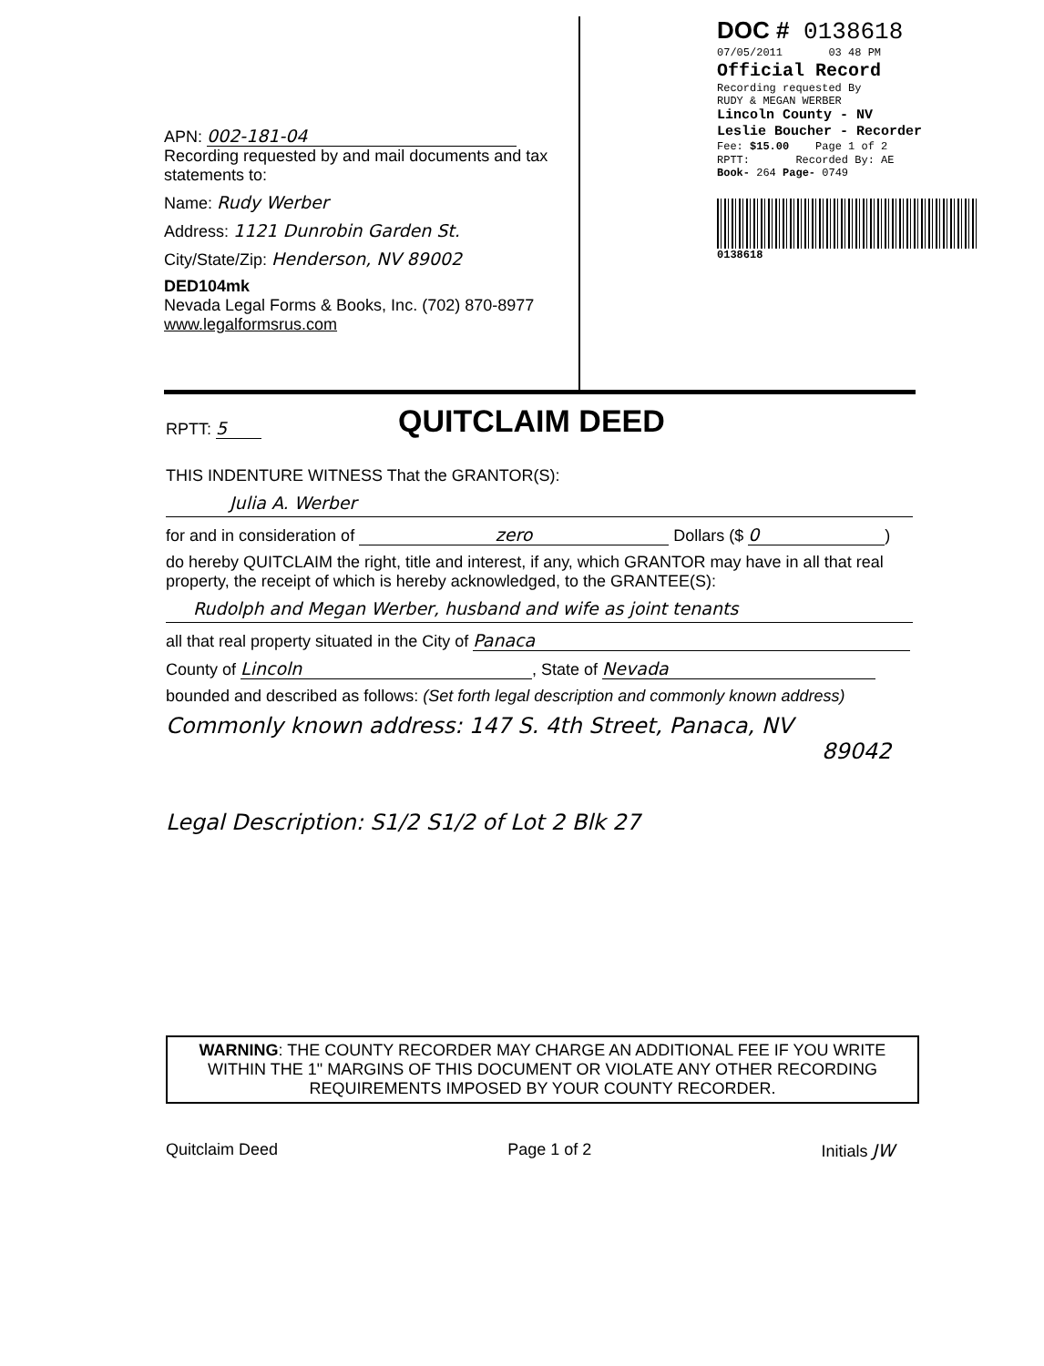APN: 002-181-04
Recording requested by and mail documents and tax statements to:
Name: Rudy Werber
Address: 1121 Dunrobin Garden St.
City/State/Zip: Henderson, NV 89002
DED104mk
Nevada Legal Forms & Books, Inc. (702) 870-8977
www.legalformsrus.com
DOC # 0138618
07/05/2011 03 48 PM
Official Record
Recording requested By
RUDY & MEGAN WERBER
Lincoln County - NV
Leslie Boucher - Recorder
Fee: $15.00 Page 1 of 2
RPTT: Recorded By: AE
Book- 264 Page- 0749
0138618
RPTT: 5 QUITCLAIM DEED
THIS INDENTURE WITNESS That the GRANTOR(S):
Julia A. Werber
for and in consideration of zero Dollars ($ 0)
do hereby QUITCLAIM the right, title and interest, if any, which GRANTOR may have in all that real property, the receipt of which is hereby acknowledged, to the GRANTEE(S):
Rudolph and Megan Werber, husband and wife as joint tenants
all that real property situated in the City of Panaca
County of Lincoln, State of Nevada
bounded and described as follows: (Set forth legal description and commonly known address)
Commonly known address: 147 S. 4th Street, Panaca, NV
89042
Legal Description: S1/2 S1/2 of Lot 2 Blk 27
WARNING: THE COUNTY RECORDER MAY CHARGE AN ADDITIONAL FEE IF YOU WRITE WITHIN THE 1" MARGINS OF THIS DOCUMENT OR VIOLATE ANY OTHER RECORDING REQUIREMENTS IMPOSED BY YOUR COUNTY RECORDER.
Quitclaim Deed Page 1 of 2 Initials JW